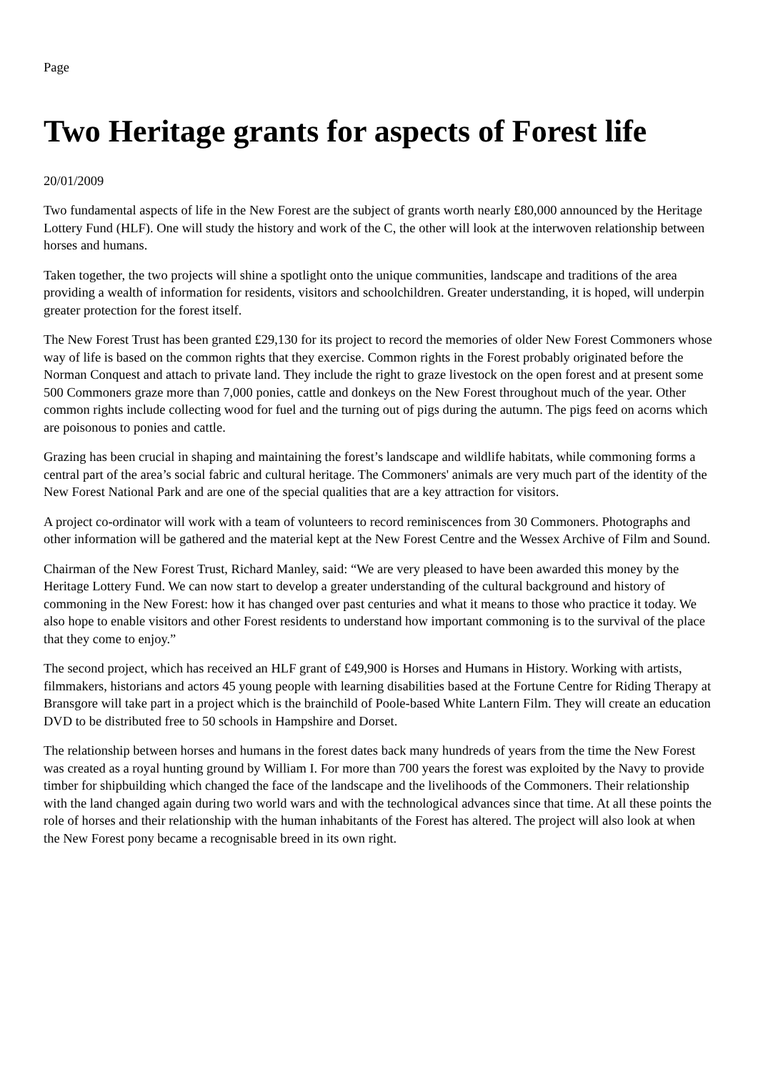Page
Two Heritage grants for aspects of Forest life
20/01/2009
Two fundamental aspects of life in the New Forest are the subject of grants worth nearly £80,000 announced by the Heritage Lottery Fund (HLF). One will study the history and work of the C, the other will look at the interwoven relationship between horses and humans.
Taken together, the two projects will shine a spotlight onto the unique communities, landscape and traditions of the area providing a wealth of information for residents, visitors and schoolchildren. Greater understanding, it is hoped, will underpin greater protection for the forest itself.
The New Forest Trust has been granted £29,130 for its project to record the memories of older New Forest Commoners whose way of life is based on the common rights that they exercise. Common rights in the Forest probably originated before the Norman Conquest and attach to private land. They include the right to graze livestock on the open forest and at present some 500 Commoners graze more than 7,000 ponies, cattle and donkeys on the New Forest throughout much of the year. Other common rights include collecting wood for fuel and the turning out of pigs during the autumn. The pigs feed on acorns which are poisonous to ponies and cattle.
Grazing has been crucial in shaping and maintaining the forest’s landscape and wildlife habitats, while commoning forms a central part of the area’s social fabric and cultural heritage. The Commoners' animals are very much part of the identity of the New Forest National Park and are one of the special qualities that are a key attraction for visitors.
A project co-ordinator will work with a team of volunteers to record reminiscences from 30 Commoners. Photographs and other information will be gathered and the material kept at the New Forest Centre and the Wessex Archive of Film and Sound.
Chairman of the New Forest Trust, Richard Manley, said: “We are very pleased to have been awarded this money by the Heritage Lottery Fund. We can now start to develop a greater understanding of the cultural background and history of commoning in the New Forest: how it has changed over past centuries and what it means to those who practice it today. We also hope to enable visitors and other Forest residents to understand how important commoning is to the survival of the place that they come to enjoy.”
The second project, which has received an HLF grant of £49,900 is Horses and Humans in History. Working with artists, filmmakers, historians and actors 45 young people with learning disabilities based at the Fortune Centre for Riding Therapy at Bransgore will take part in a project which is the brainchild of Poole-based White Lantern Film. They will create an education DVD to be distributed free to 50 schools in Hampshire and Dorset.
The relationship between horses and humans in the forest dates back many hundreds of years from the time the New Forest was created as a royal hunting ground by William I. For more than 700 years the forest was exploited by the Navy to provide timber for shipbuilding which changed the face of the landscape and the livelihoods of the Commoners. Their relationship with the land changed again during two world wars and with the technological advances since that time. At all these points the role of horses and their relationship with the human inhabitants of the Forest has altered. The project will also look at when the New Forest pony became a recognisable breed in its own right.